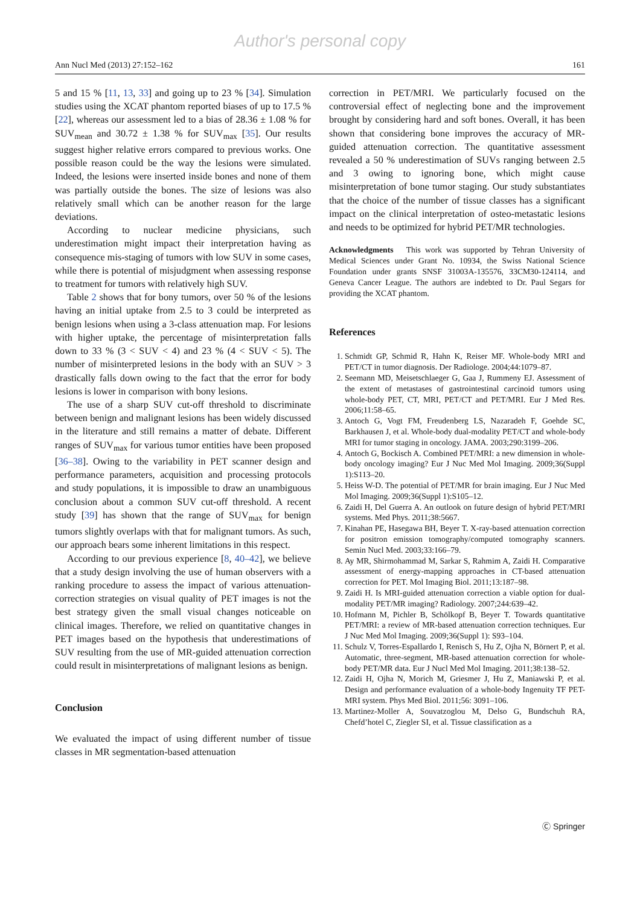Author's personal copy
Ann Nucl Med (2013) 27:152–162 161
5 and 15 % [11, 13, 33] and going up to 23 % [34]. Simulation studies using the XCAT phantom reported biases of up to 17.5 % [22], whereas our assessment led to a bias of 28.36 ± 1.08 % for SUV<sub>mean</sub> and 30.72 ± 1.38 % for SUV<sub>max</sub> [35]. Our results suggest higher relative errors compared to previous works. One possible reason could be the way the lesions were simulated. Indeed, the lesions were inserted inside bones and none of them was partially outside the bones. The size of lesions was also relatively small which can be another reason for the large deviations.
According to nuclear medicine physicians, such underestimation might impact their interpretation having as consequence mis-staging of tumors with low SUV in some cases, while there is potential of misjudgment when assessing response to treatment for tumors with relatively high SUV.
Table 2 shows that for bony tumors, over 50 % of the lesions having an initial uptake from 2.5 to 3 could be interpreted as benign lesions when using a 3-class attenuation map. For lesions with higher uptake, the percentage of misinterpretation falls down to 33 % (3 < SUV < 4) and 23 % (4 < SUV < 5). The number of misinterpreted lesions in the body with an SUV > 3 drastically falls down owing to the fact that the error for body lesions is lower in comparison with bony lesions.
The use of a sharp SUV cut-off threshold to discriminate between benign and malignant lesions has been widely discussed in the literature and still remains a matter of debate. Different ranges of SUV<sub>max</sub> for various tumor entities have been proposed [36–38]. Owing to the variability in PET scanner design and performance parameters, acquisition and processing protocols and study populations, it is impossible to draw an unambiguous conclusion about a common SUV cut-off threshold. A recent study [39] has shown that the range of SUV<sub>max</sub> for benign tumors slightly overlaps with that for malignant tumors. As such, our approach bears some inherent limitations in this respect.
According to our previous experience [8, 40–42], we believe that a study design involving the use of human observers with a ranking procedure to assess the impact of various attenuation-correction strategies on visual quality of PET images is not the best strategy given the small visual changes noticeable on clinical images. Therefore, we relied on quantitative changes in PET images based on the hypothesis that underestimations of SUV resulting from the use of MR-guided attenuation correction could result in misinterpretations of malignant lesions as benign.
Conclusion
We evaluated the impact of using different number of tissue classes in MR segmentation-based attenuation
correction in PET/MRI. We particularly focused on the controversial effect of neglecting bone and the improvement brought by considering hard and soft bones. Overall, it has been shown that considering bone improves the accuracy of MR-guided attenuation correction. The quantitative assessment revealed a 50 % underestimation of SUVs ranging between 2.5 and 3 owing to ignoring bone, which might cause misinterpretation of bone tumor staging. Our study substantiates that the choice of the number of tissue classes has a significant impact on the clinical interpretation of osteo-metastatic lesions and needs to be optimized for hybrid PET/MR technologies.
Acknowledgments This work was supported by Tehran University of Medical Sciences under Grant No. 10934, the Swiss National Science Foundation under grants SNSF 31003A-135576, 33CM30-124114, and Geneva Cancer League. The authors are indebted to Dr. Paul Segars for providing the XCAT phantom.
References
1. Schmidt GP, Schmid R, Hahn K, Reiser MF. Whole-body MRI and PET/CT in tumor diagnosis. Der Radiologe. 2004;44:1079–87.
2. Seemann MD, Meisetschlaeger G, Gaa J, Rummeny EJ. Assessment of the extent of metastases of gastrointestinal carcinoid tumors using whole-body PET, CT, MRI, PET/CT and PET/MRI. Eur J Med Res. 2006;11:58–65.
3. Antoch G, Vogt FM, Freudenberg LS, Nazaradeh F, Goehde SC, Barkhausen J, et al. Whole-body dual-modality PET/CT and whole-body MRI for tumor staging in oncology. JAMA. 2003;290:3199–206.
4. Antoch G, Bockisch A. Combined PET/MRI: a new dimension in whole-body oncology imaging? Eur J Nuc Med Mol Imaging. 2009;36(Suppl 1):S113–20.
5. Heiss W-D. The potential of PET/MR for brain imaging. Eur J Nuc Med Mol Imaging. 2009;36(Suppl 1):S105–12.
6. Zaidi H, Del Guerra A. An outlook on future design of hybrid PET/MRI systems. Med Phys. 2011;38:5667.
7. Kinahan PE, Hasegawa BH, Beyer T. X-ray-based attenuation correction for positron emission tomography/computed tomography scanners. Semin Nucl Med. 2003;33:166–79.
8. Ay MR, Shirmohammad M, Sarkar S, Rahmim A, Zaidi H. Comparative assessment of energy-mapping approaches in CT-based attenuation correction for PET. Mol Imaging Biol. 2011;13:187–98.
9. Zaidi H. Is MRI-guided attenuation correction a viable option for dual-modality PET/MR imaging? Radiology. 2007;244:639–42.
10. Hofmann M, Pichler B, Schölkopf B, Beyer T. Towards quantitative PET/MRI: a review of MR-based attenuation correction techniques. Eur J Nuc Med Mol Imaging. 2009;36(Suppl 1): S93–104.
11. Schulz V, Torres-Espallardo I, Renisch S, Hu Z, Ojha N, Börnert P, et al. Automatic, three-segment, MR-based attenuation correction for whole-body PET/MR data. Eur J Nucl Med Mol Imaging. 2011;38:138–52.
12. Zaidi H, Ojha N, Morich M, Griesmer J, Hu Z, Maniawski P, et al. Design and performance evaluation of a whole-body Ingenuity TF PET-MRI system. Phys Med Biol. 2011;56: 3091–106.
13. Martinez-Moller A, Souvatzoglou M, Delso G, Bundschuh RA, Chefd’hotel C, Ziegler SI, et al. Tissue classification as a
Ⓒ Springer